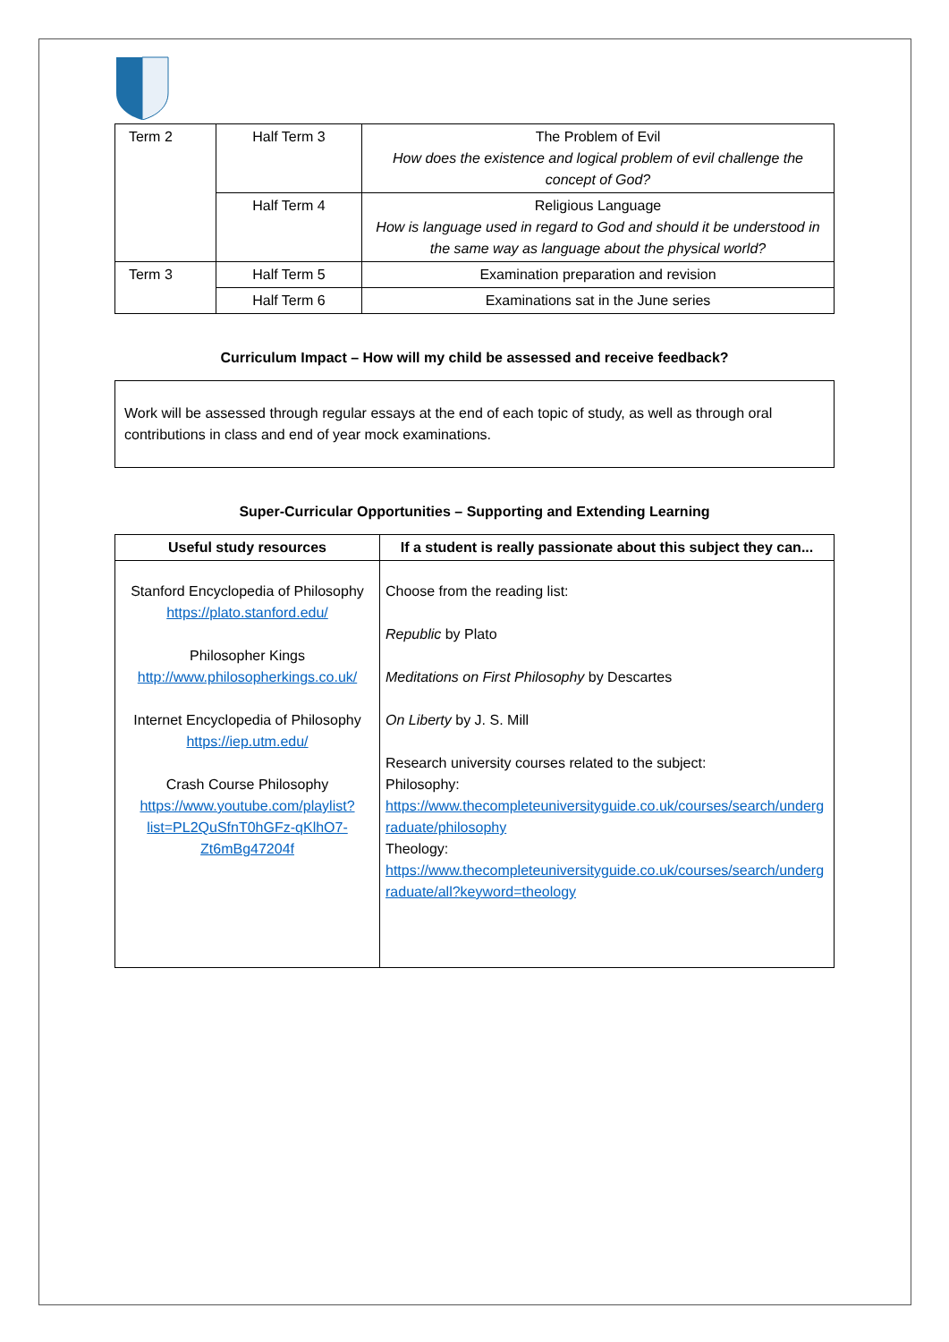| Term 2 | Half Term 3 | The Problem of Evil How does the existence and logical problem of evil challenge the concept of God? |
| | Half Term 4 | Religious Language How is language used in regard to God and should it be understood in the same way as language about the physical world? |
| Term 3 | Half Term 5 | Examination preparation and revision |
| | Half Term 6 | Examinations sat in the June series |
Curriculum Impact – How will my child be assessed and receive feedback?
Work will be assessed through regular essays at the end of each topic of study, as well as through oral contributions in class and end of year mock examinations.
Super-Curricular Opportunities – Supporting and Extending Learning
| Useful study resources | If a student is really passionate about this subject they can... |
| --- | --- |
| Stanford Encyclopedia of Philosophy https://plato.stanford.edu/ Philosopher Kings http://www.philosopherkings.co.uk/ Internet Encyclopedia of Philosophy https://iep.utm.edu/ Crash Course Philosophy https://www.youtube.com/playlist?list=PL2QuSfnT0hGFz-qKlhO7-Zt6mBg47204f | Choose from the reading list: Republic by Plato Meditations on First Philosophy by Descartes On Liberty by J. S. Mill Research university courses related to the subject: Philosophy: https://www.thecompleteuniversityguide.co.uk/courses/search/undergraduate/philosophy Theology: https://www.thecompleteuniversityguide.co.uk/courses/search/undergraduate/all?keyword=theology |